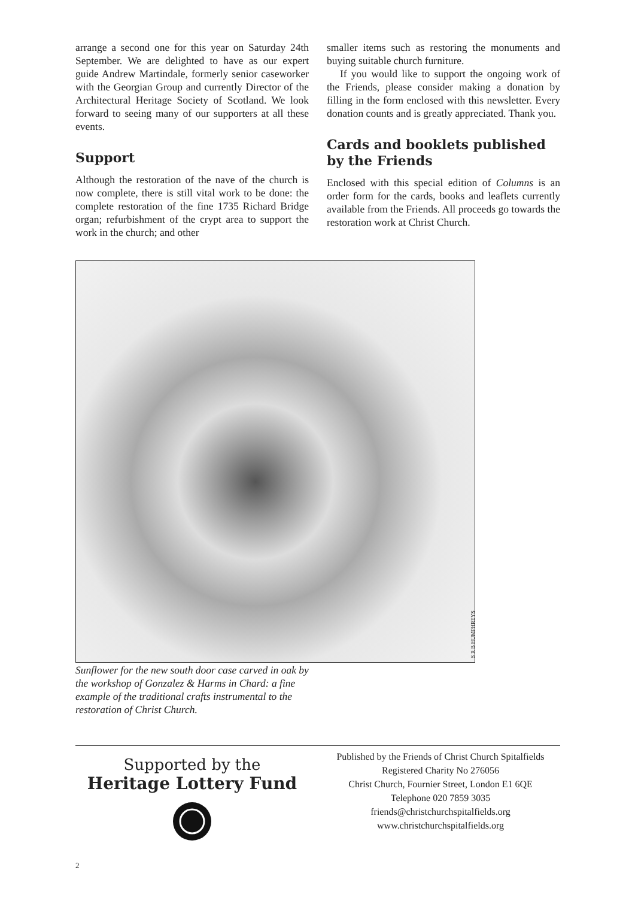arrange a second one for this year on Saturday 24th September. We are delighted to have as our expert guide Andrew Martindale, formerly senior caseworker with the Georgian Group and currently Director of the Architectural Heritage Society of Scotland. We look forward to seeing many of our supporters at all these events.
Support
Although the restoration of the nave of the church is now complete, there is still vital work to be done: the complete restoration of the fine 1735 Richard Bridge organ; refurbishment of the crypt area to support the work in the church; and other
smaller items such as restoring the monuments and buying suitable church furniture.
If you would like to support the ongoing work of the Friends, please consider making a donation by filling in the form enclosed with this newsletter. Every donation counts and is greatly appreciated. Thank you.
Cards and booklets published by the Friends
Enclosed with this special edition of Columns is an order form for the cards, books and leaflets currently available from the Friends. All proceeds go towards the restoration work at Christ Church.
S R B HUMPHREYS
Sunflower for the new south door case carved in oak by the workshop of Gonzalez & Harms in Chard: a fine example of the traditional crafts instrumental to the restoration of Christ Church.
Supported by the
Heritage Lottery Fund
Published by the Friends of Christ Church Spitalfields
Registered Charity No 276056
Christ Church, Fournier Street, London E1 6QE
Telephone 020 7859 3035
friends@christchurchspitalfields.org
www.christchurchspitalfields.org
2